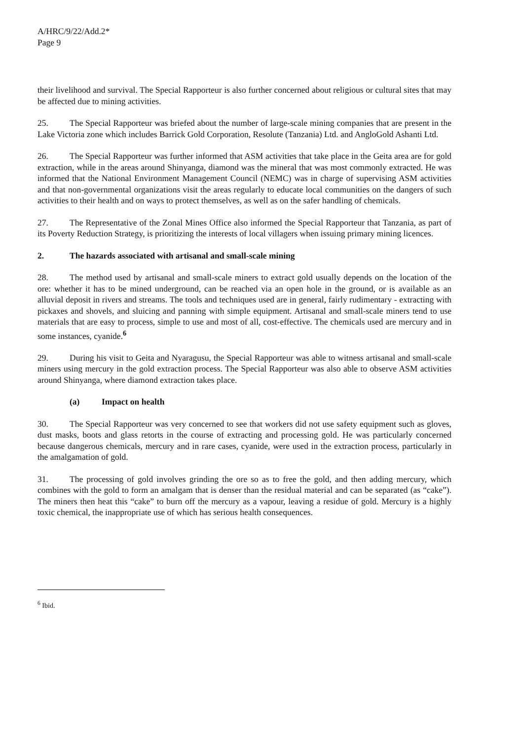A/HRC/9/22/Add.2*
Page 9
their livelihood and survival. The Special Rapporteur is also further concerned about religious or cultural sites that may be affected due to mining activities.
25. The Special Rapporteur was briefed about the number of large-scale mining companies that are present in the Lake Victoria zone which includes Barrick Gold Corporation, Resolute (Tanzania) Ltd. and AngloGold Ashanti Ltd.
26. The Special Rapporteur was further informed that ASM activities that take place in the Geita area are for gold extraction, while in the areas around Shinyanga, diamond was the mineral that was most commonly extracted. He was informed that the National Environment Management Council (NEMC) was in charge of supervising ASM activities and that non-governmental organizations visit the areas regularly to educate local communities on the dangers of such activities to their health and on ways to protect themselves, as well as on the safer handling of chemicals.
27. The Representative of the Zonal Mines Office also informed the Special Rapporteur that Tanzania, as part of its Poverty Reduction Strategy, is prioritizing the interests of local villagers when issuing primary mining licences.
2. The hazards associated with artisanal and small-scale mining
28. The method used by artisanal and small-scale miners to extract gold usually depends on the location of the ore: whether it has to be mined underground, can be reached via an open hole in the ground, or is available as an alluvial deposit in rivers and streams. The tools and techniques used are in general, fairly rudimentary - extracting with pickaxes and shovels, and sluicing and panning with simple equipment. Artisanal and small-scale miners tend to use materials that are easy to process, simple to use and most of all, cost-effective. The chemicals used are mercury and in some instances, cyanide.<sup>6</sup>
29. During his visit to Geita and Nyaragusu, the Special Rapporteur was able to witness artisanal and small-scale miners using mercury in the gold extraction process. The Special Rapporteur was also able to observe ASM activities around Shinyanga, where diamond extraction takes place.
(a) Impact on health
30. The Special Rapporteur was very concerned to see that workers did not use safety equipment such as gloves, dust masks, boots and glass retorts in the course of extracting and processing gold. He was particularly concerned because dangerous chemicals, mercury and in rare cases, cyanide, were used in the extraction process, particularly in the amalgamation of gold.
31. The processing of gold involves grinding the ore so as to free the gold, and then adding mercury, which combines with the gold to form an amalgam that is denser than the residual material and can be separated (as “cake”). The miners then heat this “cake” to burn off the mercury as a vapour, leaving a residue of gold. Mercury is a highly toxic chemical, the inappropriate use of which has serious health consequences.
<sup>6</sup> Ibid.